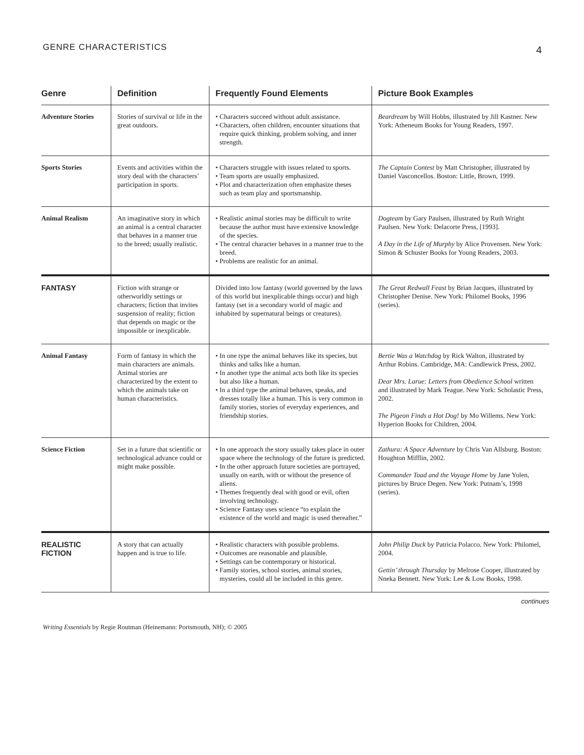GENRE CHARACTERISTICS 4
| Genre | Definition | Frequently Found Elements | Picture Book Examples |
| --- | --- | --- | --- |
| Adventure Stories | Stories of survival or life in the great outdoors. | • Characters succeed without adult assistance. • Characters, often children, encounter situations that require quick thinking, problem solving, and inner strength. | Beardream by Will Hobbs, illustrated by Jill Kastner. New York: Atheneum Books for Young Readers, 1997. |
| Sports Stories | Events and activities within the story deal with the characters’ participation in sports. | • Characters struggle with issues related to sports. • Team sports are usually emphasized. • Plot and characterization often emphasize theses such as team play and sportsmanship. | The Captain Contest by Matt Christopher, illustrated by Daniel Vasconcellos. Boston: Little, Brown, 1999. |
| Animal Realism | An imaginative story in which an animal is a central character that behaves in a manner true to the breed; usually realistic. | • Realistic animal stories may be difficult to write because the author must have extensive knowledge of the species. • The central character behaves in a manner true to the breed. • Problems are realistic for an animal. | Dogteam by Gary Paulsen, illustrated by Ruth Wright Paulsen. New York: Delacorte Press, [1993]. A Day in the Life of Murphy by Alice Provensen. New York: Simon & Schuster Books for Young Readers, 2003. |
| FANTASY | Fiction with strange or otherworldly settings or characters; fiction that invites suspension of reality; fiction that depends on magic or the impossible or inexplicable. | Divided into low fantasy (world governed by the laws of this world but inexplicable things occur) and high fantasy (set in a secondary world of magic and inhabited by supernatural beings or creatures). | The Great Redwall Feast by Brian Jacques, illustrated by Christopher Denise. New York: Philomel Books, 1996 (series). |
| Animal Fantasy | Form of fantasy in which the main characters are animals. Animal stories are characterized by the extent to which the animals take on human characteristics. | • In one type the animal behaves like its species, but thinks and talks like a human. • In another type the animal acts both like its species but also like a human. • In a third type the animal behaves, speaks, and dresses totally like a human. This is very common in family stories, stories of everyday experiences, and friendship stories. | Bertie Was a Watchdog by Rick Walton, illustrated by Arthur Robins. Cambridge, MA: Candlewick Press, 2002. Dear Mrs. Larue: Letters from Obedience School written and illustrated by Mark Teague. New York: Scholastic Press, 2002. The Pigeon Finds a Hot Dog! by Mo Willems. New York: Hyperion Books for Children, 2004. |
| Science Fiction | Set in a future that scientific or technological advance could or might make possible. | • In one approach the story usually takes place in outer space where the technology of the future is predicted. • In the other approach future societies are portrayed, usually on earth, with or without the presence of aliens. • Themes frequently deal with good or evil, often involving technology. • Science Fantasy uses science “to explain the existence of the world and magic is used thereafter.” | Zathura: A Space Adventure by Chris Van Allsburg. Boston: Houghton Mifflin, 2002. Commander Toad and the Voyage Home by Jane Yolen, pictures by Bruce Degen. New York: Putnam’s, 1998 (series). |
| REALISTIC FICTION | A story that can actually happen and is true to life. | • Realistic characters with possible problems. • Outcomes are reasonable and plausible. • Settings can be contemporary or historical. • Family stories, school stories, animal stories, mysteries, could all be included in this genre. | John Philip Duck by Patricia Polacco. New York: Philomel, 2004. Gettin’ through Thursday by Melrose Cooper, illustrated by Nneka Bennett. New York: Lee & Low Books, 1998. |
continues
Writing Essentials by Regie Routman (Heinemann: Portsmouth, NH); © 2005